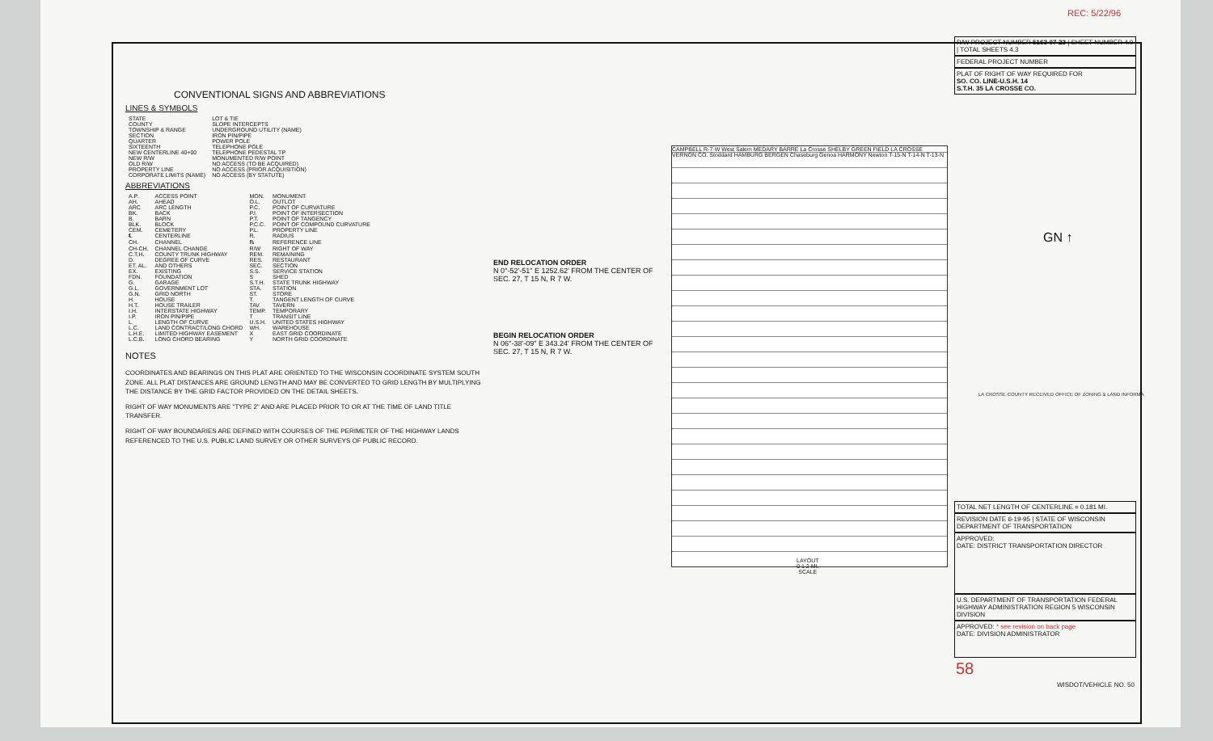REC: 5/22/96
CONVENTIONAL SIGNS AND ABBREVIATIONS
LINES & SYMBOLS
| STATE | LOT & TIE |
| COUNTY | SLOPE INTERCEPTS |
| TOWNSHIP & RANGE | UNDERGROUND UTILITY (NAME) |
| SECTION | IRON PIN/PIPE |
| QUARTER | POWER POLE |
| SIXTEENTH | TELEPHONE POLE |
| NEW CENTERLINE 40+00 | TELEPHONE PEDESTAL TP |
| NEW R/W | MONUMENTED R/W POINT |
| OLD R/W | NO ACCESS (TO BE ACQUIRED) |
| PROPERTY LINE | NO ACCESS (PRIOR ACQUISITION) |
| CORPORATE LIMITS (NAME) | NO ACCESS (BY STATUTE) |
ABBREVIATIONS
| A.P. | ACCESS POINT | MON. | MONUMENT |
| AH. | AHEAD | O.L. | OUTLOT |
| ARC | ARC LENGTH | P.C. | POINT OF CURVATURE |
| BK. | BACK | P.I. | POINT OF INTERSECTION |
| B. | BARN | P.T. | POINT OF TANGENCY |
| BLK. | BLOCK | P.C.C. | POINT OF COMPOUND CURVATURE |
| CEM. | CEMETERY | P.L. | PROPERTY LINE |
| ℄ | CENTERLINE | R. | RADIUS |
| CH. | CHANNEL | ℞ | REFERENCE LINE |
| CH-CH. | CHANNEL CHANGE | R/W | RIGHT OF WAY |
| C.T.H. | COUNTY TRUNK HIGHWAY | REM. | REMAINING |
| D. | DEGREE OF CURVE | RES. | RESTAURANT |
| ET. AL. | AND OTHERS | SEC. | SECTION |
| EX. | EXISTING | S.S. | SERVICE STATION |
| FDN. | FOUNDATION | S | SHED |
| G. | GARAGE | S.T.H. | STATE TRUNK HIGHWAY |
| G.L. | GOVERNMENT LOT | STA. | STATION |
| G.N. | GRID NORTH | ST. | STORE |
| H. | HOUSE | T. | TANGENT LENGTH OF CURVE |
| H.T. | HOUSE TRAILER | TAV. | TAVERN |
| I.H. | INTERSTATE HIGHWAY | TEMP. | TEMPORARY |
| I.P. | IRON PIN/PIPE | T | TRANSIT LINE |
| L. | LENGTH OF CURVE | U.S.H. | UNITED STATES HIGHWAY |
| L.C. | LAND CONTRACT/LONG CHORD | WH. | WAREHOUSE |
| L.H.E. | LIMITED HIGHWAY EASEMENT | X | EAST GRID COORDINATE |
| L.C.B. | LONG CHORD BEARING | Y | NORTH GRID COORDINATE |
NOTES
COORDINATES AND BEARINGS ON THIS PLAT ARE ORIENTED TO THE WISCONSIN COORDINATE SYSTEM SOUTH ZONE. ALL PLAT DISTANCES ARE GROUND LENGTH AND MAY BE CONVERTED TO GRID LENGTH BY MULTIPLYING THE DISTANCE BY THE GRID FACTOR PROVIDED ON THE DETAIL SHEETS.
RIGHT OF WAY MONUMENTS ARE "TYPE 2" AND ARE PLACED PRIOR TO OR AT THE TIME OF LAND TITLE TRANSFER.
RIGHT OF WAY BOUNDARIES ARE DEFINED WITH COURSES OF THE PERIMETER OF THE HIGHWAY LANDS REFERENCED TO THE U.S. PUBLIC LAND SURVEY OR OTHER SURVEYS OF PUBLIC RECORD.
END RELOCATION ORDER
N 0°-52'-51" E 1252.62' FROM THE CENTER OF SEC. 27, T 15 N, R 7 W.
BEGIN RELOCATION ORDER
N 06°-38'-09" E 343.24' FROM THE CENTER OF SEC. 27, T 15 N, R 7 W.
CAMPBELL R-7-W West Salem MEDARY BARRE La Crosse SHELBY GREEN FIELD LA CROSSE VERNON CO. Stoddard HAMBURG BERGEN Chaseburg Genoa HARMONY Newton T-15-N T-14-N T-13-N
LAYOUT
0 1 2 MI.
SCALE
GN ↑
R/W PROJECT NUMBER 5163-07-23 | SHEET NUMBER 4.0 | TOTAL SHEETS 4.3
FEDERAL PROJECT NUMBER
PLAT OF RIGHT OF WAY REQUIRED FOR
SO. CO. LINE-U.S.H. 14
S.T.H. 35 LA CROSSE CO.
LA CROSSE COUNTY RECEIVED OFFICE OF ZONING & LAND INFORMA
TOTAL NET LENGTH OF CENTERLINE = 0.181 MI.
REVISION DATE 6-19-95 | STATE OF WISCONSIN DEPARTMENT OF TRANSPORTATION
APPROVED:
DATE: DISTRICT TRANSPORTATION DIRECTOR
U.S. DEPARTMENT OF TRANSPORTATION FEDERAL HIGHWAY ADMINISTRATION REGION 5 WISCONSIN DIVISION
APPROVED: * see revision on back page
DATE: DIVISION ADMINISTRATOR
58
WISDOT/VEHICLE NO. 50